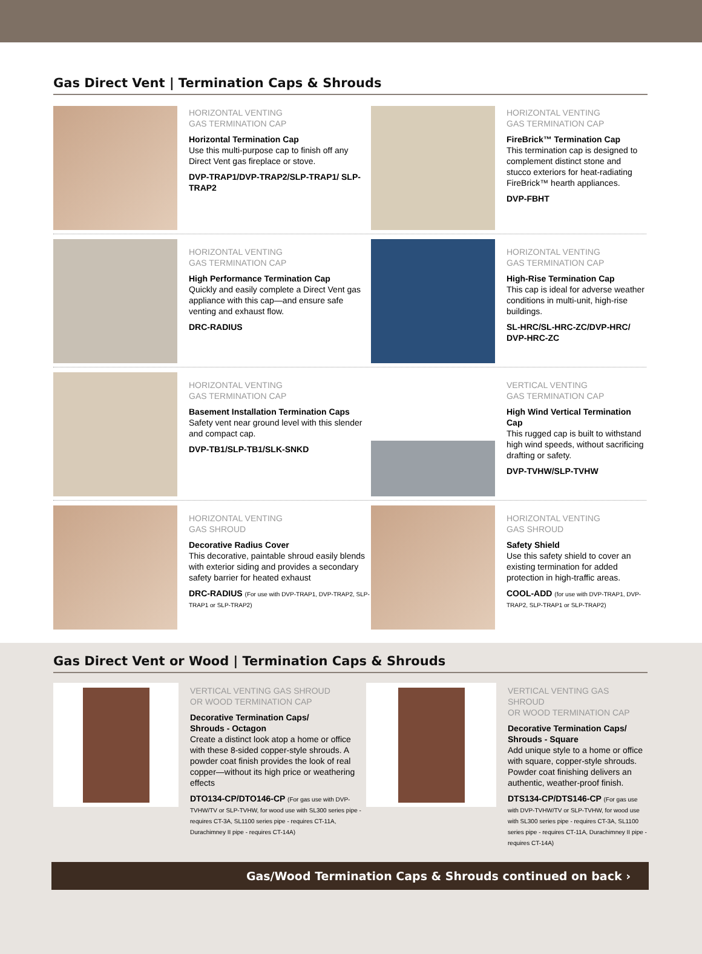Gas Direct Vent | Termination Caps & Shrouds
HORIZONTAL VENTING
GAS TERMINATION CAP
Horizontal Termination Cap
Use this multi-purpose cap to finish off any Direct Vent gas fireplace or stove.
DVP-TRAP1/DVP-TRAP2/SLP-TRAP1/ SLP-TRAP2
HORIZONTAL VENTING
GAS TERMINATION CAP
FireBrick™ Termination Cap
This termination cap is designed to complement distinct stone and stucco exteriors for heat-radiating FireBrick™ hearth appliances.
DVP-FBHT
HORIZONTAL VENTING
GAS TERMINATION CAP
High Performance Termination Cap
Quickly and easily complete a Direct Vent gas appliance with this cap—and ensure safe venting and exhaust flow.
DRC-RADIUS
HORIZONTAL VENTING
GAS TERMINATION CAP
High-Rise Termination Cap
This cap is ideal for adverse weather conditions in multi-unit, high-rise buildings.
SL-HRC/SL-HRC-ZC/DVP-HRC/ DVP-HRC-ZC
HORIZONTAL VENTING
GAS TERMINATION CAP
Basement Installation Termination Caps
Safety vent near ground level with this slender and compact cap.
DVP-TB1/SLP-TB1/SLK-SNKD
VERTICAL VENTING
GAS TERMINATION CAP
High Wind Vertical Termination Cap
This rugged cap is built to withstand high wind speeds, without sacrificing drafting or safety.
DVP-TVHW/SLP-TVHW
HORIZONTAL VENTING
GAS SHROUD
Decorative Radius Cover
This decorative, paintable shroud easily blends with exterior siding and provides a secondary safety barrier for heated exhaust
DRC-RADIUS (For use with DVP-TRAP1, DVP-TRAP2, SLP-TRAP1 or SLP-TRAP2)
HORIZONTAL VENTING
GAS SHROUD
Safety Shield
Use this safety shield to cover an existing termination for added protection in high-traffic areas.
COOL-ADD (for use with DVP-TRAP1, DVP-TRAP2, SLP-TRAP1 or SLP-TRAP2)
Gas Direct Vent or Wood | Termination Caps & Shrouds
VERTICAL VENTING GAS SHROUD
OR WOOD TERMINATION CAP
Decorative Termination Caps/
Shrouds - Octagon
Create a distinct look atop a home or office with these 8-sided copper-style shrouds. A powder coat finish provides the look of real copper—without its high price or weathering effects
DTO134-CP/DTO146-CP (For gas use with DVP-TVHW/TV or SLP-TVHW, for wood use with SL300 series pipe - requires CT-3A, SL1100 series pipe - requires CT-11A, Durachimney II pipe - requires CT-14A)
VERTICAL VENTING GAS SHROUD
OR WOOD TERMINATION CAP
Decorative Termination Caps/
Shrouds - Square
Add unique style to a home or office with square, copper-style shrouds. Powder coat finishing delivers an authentic, weather-proof finish.
DTS134-CP/DTS146-CP (For gas use with DVP-TVHW/TV or SLP-TVHW, for wood use with SL300 series pipe - requires CT-3A, SL1100 series pipe - requires CT-11A, Durachimney II pipe - requires CT-14A)
Gas/Wood Termination Caps & Shrouds continued on back ›